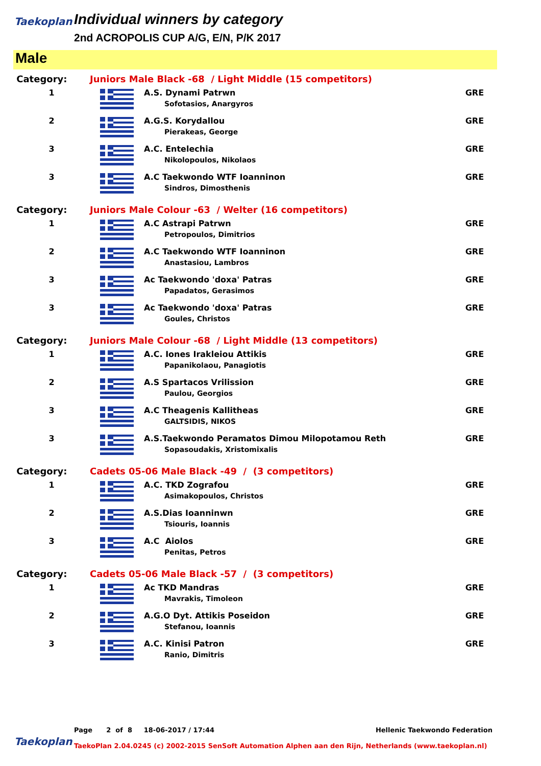Taekoplan
Individual winners by category
2nd ACROPOLIS CUP A/G, E/N, P/K 2017
Male
| Category: | Juniors Male Black -68 / Light Middle (15 competitors) | | |
| 1 | | A.S. Dynami Patrwn Sofotasios, Anargyros | GRE |
| 2 | | A.G.S. Korydallou Pierakeas, George | GRE |
| 3 | | A.C. Entelechia Nikolopoulos, Nikolaos | GRE |
| 3 | | A.C Taekwondo WTF Ioanninon Sindros, Dimosthenis | GRE |
| Category: | Juniors Male Colour -63 / Welter (16 competitors) | | |
| 1 | | A.C Astrapi Patrwn Petropoulos, Dimitrios | GRE |
| 2 | | A.C Taekwondo WTF Ioanninon Anastasiou, Lambros | GRE |
| 3 | | Ac Taekwondo 'doxa' Patras Papadatos, Gerasimos | GRE |
| 3 | | Ac Taekwondo 'doxa' Patras Goules, Christos | GRE |
| Category: | Juniors Male Colour -68 / Light Middle (13 competitors) | | |
| 1 | | A.C. Iones Irakleiou Attikis Papanikolaou, Panagiotis | GRE |
| 2 | | A.S Spartacos Vrilission Paulou, Georgios | GRE |
| 3 | | A.C Theagenis Kallitheas GALTSIDIS, NIKOS | GRE |
| 3 | | A.S.Taekwondo Peramatos Dimou Milopotamou Reth Sopasoudakis, Xristomixalis | GRE |
| Category: | Cadets 05-06 Male Black -49 / (3 competitors) | | |
| 1 | | A.C. TKD Zografou Asimakopoulos, Christos | GRE |
| 2 | | A.S.Dias Ioanninwn Tsiouris, Ioannis | GRE |
| 3 | | A.C Aiolos Penitas, Petros | GRE |
| Category: | Cadets 05-06 Male Black -57 / (3 competitors) | | |
| 1 | | Ac TKD Mandras Mavrakis, Timoleon | GRE |
| 2 | | A.G.O Dyt. Attikis Poseidon Stefanou, Ioannis | GRE |
| 3 | | A.C. Kinisi Patron Ranio, Dimitris | GRE |
Page 2 of 8 18-06-2017 / 17:44 Hellenic Taekwondo Federation
Taekoplan
TaekoPlan 2.04.0245 (c) 2002-2015 SenSoft Automation Alphen aan den Rijn, Netherlands (www.taekoplan.nl)